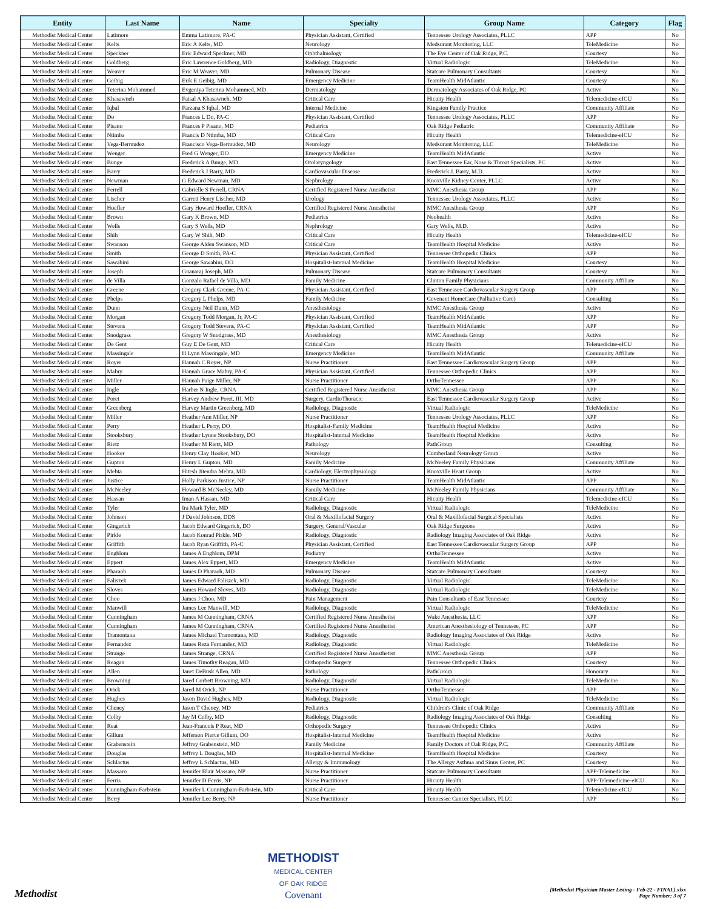| Entity | Last Name | Name | Specialty | Group Name | Category | Flag |
| --- | --- | --- | --- | --- | --- | --- |
| Methodist Medical Center | Latimore | Emma Latimore, PA-C | Physician Assistant, Certified | Tennessee Urology Associates, PLLC | APP | No |
| Methodist Medical Center | Kelts | Eric A Kelts, MD | Neurology | Medsurant Monitoring, LLC | TeleMedicine | No |
| Methodist Medical Center | Speckner | Eric Edward Speckner, MD | Ophthalmology | The Eye Center of Oak Ridge, P.C. | Courtesy | No |
| Methodist Medical Center | Goldberg | Eric Lawrence Goldberg, MD | Radiology, Diagnostic | Virtual Radiologic | TeleMedicine | No |
| Methodist Medical Center | Weaver | Eric M Weaver, MD | Pulmonary Disease | Statcare Pulmonary Consultants | Courtesy | No |
| Methodist Medical Center | Geibig | Erik E Geibig, MD | Emergency Medicine | TeamHealth MidAtlantic | Courtesy | No |
| Methodist Medical Center | Teterina Mohammed | Evgeniya Teterina Mohammed, MD | Dermatology | Dermatology Associates of Oak Ridge, PC | Active | No |
| Methodist Medical Center | Khasawneh | Faisal A Khasawneh, MD | Critical Care | Hicuity Health | Telemedicine-eICU | No |
| Methodist Medical Center | Iqbal | Farzana S Iqbal, MD | Internal Medicine | Kingston Family Practice | Community Affiliate | No |
| Methodist Medical Center | Do | Frances L Do, PA-C | Physician Assistant, Certified | Tennessee Urology Associates, PLLC | APP | No |
| Methodist Medical Center | Pisano | Frances P Pisano, MD | Pediatrics | Oak Ridge Pediatric | Community Affiliate | No |
| Methodist Medical Center | Ntimba | Francis D Ntimba, MD | Critical Care | Hicuity Health | Telemedicine-eICU | No |
| Methodist Medical Center | Vega-Bermudez | Francisco Vega-Bermudez, MD | Neurology | Medsurant Monitoring, LLC | TeleMedicine | No |
| Methodist Medical Center | Wenger | Fred G Wenger, DO | Emergency Medicine | TeamHealth MidAtlantic | Active | No |
| Methodist Medical Center | Bunge | Frederick A Bunge, MD | Otolaryngology | East Tennessee Ear, Nose & Throat Specialists, PC | Active | No |
| Methodist Medical Center | Barry | Frederick J Barry, MD | Cardiovascular Disease | Frederick J. Barry, M.D. | Active | No |
| Methodist Medical Center | Newman | G Edward Newman, MD | Nephrology | Knoxville Kidney Center, PLLC | Active | No |
| Methodist Medical Center | Ferrell | Gabrielle S Ferrell, CRNA | Certified Registered Nurse Anesthetist | MMC Anesthesia Group | APP | No |
| Methodist Medical Center | Lischer | Garrett Henry Lischer, MD | Urology | Tennessee Urology Associates, PLLC | Active | No |
| Methodist Medical Center | Hoefler | Gary Howard Hoefler, CRNA | Certified Registered Nurse Anesthetist | MMC Anesthesia Group | APP | No |
| Methodist Medical Center | Brown | Gary K Brown, MD | Pediatrics | Neohealth | Active | No |
| Methodist Medical Center | Wells | Gary S Wells, MD | Nephrology | Gary Wells, M.D. | Active | No |
| Methodist Medical Center | Shih | Gary W Shih, MD | Critical Care | Hicuity Health | Telemedicine-eICU | No |
| Methodist Medical Center | Swanson | George Alden Swanson, MD | Critical Care | TeamHealth Hospital Medicine | Active | No |
| Methodist Medical Center | Smith | George D Smith, PA-C | Physician Assistant, Certified | Tennessee Orthopedic Clinics | APP | No |
| Methodist Medical Center | Sawabini | George Sawabini, DO | Hospitalist-Internal Medicine | TeamHealth Hospital Medicine | Courtesy | No |
| Methodist Medical Center | Joseph | Gnanaraj Joseph, MD | Pulmonary Disease | Statcare Pulmonary Consultants | Courtesy | No |
| Methodist Medical Center | de Villa | Gonzalo Rafael de Villa, MD | Family Medicine | Clinton Family Physicians | Community Affiliate | No |
| Methodist Medical Center | Greene | Gregory Clark Greene, PA-C | Physician Assistant, Certified | East Tennessee Cardiovascular Surgery Group | APP | No |
| Methodist Medical Center | Phelps | Gregory L Phelps, MD | Family Medicine | Covenant HomeCare (Palliative Care) | Consulting | No |
| Methodist Medical Center | Dunn | Gregory Neil Dunn, MD | Anesthesiology | MMC Anesthesia Group | Active | No |
| Methodist Medical Center | Morgan | Gregory Todd Morgan, Jr, PA-C | Physician Assistant, Certified | TeamHealth MidAtlantic | APP | No |
| Methodist Medical Center | Stevens | Gregory Todd Stevens, PA-C | Physician Assistant, Certified | TeamHealth MidAtlantic | APP | No |
| Methodist Medical Center | Snodgrass | Gregory W Snodgrass, MD | Anesthesiology | MMC Anesthesia Group | Active | No |
| Methodist Medical Center | De Gent | Guy E De Gent, MD | Critical Care | Hicuity Health | Telemedicine-eICU | No |
| Methodist Medical Center | Massingale | H Lynn Massingale, MD | Emergency Medicine | TeamHealth MidAtlantic | Community Affiliate | No |
| Methodist Medical Center | Royer | Hannah C Royer, NP | Nurse Practitioner | East Tennessee Cardiovascular Surgery Group | APP | No |
| Methodist Medical Center | Mabry | Hannah Grace Mabry, PA-C | Physician Assistant, Certified | Tennessee Orthopedic Clinics | APP | No |
| Methodist Medical Center | Miller | Hannah Paige Miller, NP | Nurse Practitioner | OrthoTennessee | APP | No |
| Methodist Medical Center | Ingle | Harber N Ingle, CRNA | Certified Registered Nurse Anesthetist | MMC Anesthesia Group | APP | No |
| Methodist Medical Center | Poret | Harvey Andrew Poret, III, MD | Surgery, CardioThoracic | East Tennessee Cardiovascular Surgery Group | Active | No |
| Methodist Medical Center | Greenberg | Harvey Martin Greenberg, MD | Radiology, Diagnostic | Virtual Radiologic | TeleMedicine | No |
| Methodist Medical Center | Miller | Heather Ann Miller, NP | Nurse Practitioner | Tennessee Urology Associates, PLLC | APP | No |
| Methodist Medical Center | Perry | Heather L Perry, DO | Hospitalist-Family Medicine | TeamHealth Hospital Medicine | Active | No |
| Methodist Medical Center | Stooksbury | Heather Lynne Stooksbury, DO | Hospitalist-Internal Medicine | TeamHealth Hospital Medicine | Active | No |
| Methodist Medical Center | Rietz | Heather M Rietz, MD | Pathology | PathGroup | Consulting | No |
| Methodist Medical Center | Hooker | Henry Clay Hooker, MD | Neurology | Cumberland Neurology Group | Active | No |
| Methodist Medical Center | Gupton | Henry L Gupton, MD | Family Medicine | McNeeley Family Physicians | Community Affiliate | No |
| Methodist Medical Center | Mehta | Hitesh Jitendra Mehta, MD | Cardiology, Electrophysiology | Knoxville Heart Group | Active | No |
| Methodist Medical Center | Justice | Holly Parkison Justice, NP | Nurse Practitioner | TeamHealth MidAtlantic | APP | No |
| Methodist Medical Center | McNeeley | Howard B McNeeley, MD | Family Medicine | McNeeley Family Physicians | Community Affiliate | No |
| Methodist Medical Center | Hassan | Iman A Hassan, MD | Critical Care | Hicuity Health | Telemedicine-eICU | No |
| Methodist Medical Center | Tyler | Ira Mark Tyler, MD | Radiology, Diagnostic | Virtual Radiologic | TeleMedicine | No |
| Methodist Medical Center | Johnson | J David Johnson, DDS | Oral & Maxillofacial Surgery | Oral & Maxillofacial Surgical Specialists | Active | No |
| Methodist Medical Center | Gingerich | Jacob Edward Gingerich, DO | Surgery, General/Vascular | Oak Ridge Surgeons | Active | No |
| Methodist Medical Center | Pirkle | Jacob Konrad Pirkle, MD | Radiology, Diagnostic | Radiology Imaging Associates of Oak Ridge | Active | No |
| Methodist Medical Center | Griffith | Jacob Ryan Griffith, PA-C | Physician Assistant, Certified | East Tennessee Cardiovascular Surgery Group | APP | No |
| Methodist Medical Center | Engblom | James A Engblom, DPM | Podiatry | OrthoTennessee | Active | No |
| Methodist Medical Center | Eppert | James Alex Eppert, MD | Emergency Medicine | TeamHealth MidAtlantic | Active | No |
| Methodist Medical Center | Pharaoh | James D Pharaoh, MD | Pulmonary Disease | Statcare Pulmonary Consultants | Courtesy | No |
| Methodist Medical Center | Faliszek | James Edward Faliszek, MD | Radiology, Diagnostic | Virtual Radiologic | TeleMedicine | No |
| Methodist Medical Center | Sloves | James Howard Sloves, MD | Radiology, Diagnostic | Virtual Radiologic | TeleMedicine | No |
| Methodist Medical Center | Choo | James J Choo, MD | Pain Management | Pain Consultants of East Tennessee | Courtesy | No |
| Methodist Medical Center | Manwill | James Lee Manwill, MD | Radiology, Diagnostic | Virtual Radiologic | TeleMedicine | No |
| Methodist Medical Center | Cunningham | James M Cunningham, CRNA | Certified Registered Nurse Anesthetist | Wake Anesthesia, LLC | APP | No |
| Methodist Medical Center | Cunningham | James M Cunningham, CRNA | Certified Registered Nurse Anesthetist | American Anesthesiology of Tennessee, PC | APP | No |
| Methodist Medical Center | Tramontana | James Michael Tramontana, MD | Radiology, Diagnostic | Radiology Imaging Associates of Oak Ridge | Active | No |
| Methodist Medical Center | Fernandez | James Reza Fernandez, MD | Radiology, Diagnostic | Virtual Radiologic | TeleMedicine | No |
| Methodist Medical Center | Strange | James Strange, CRNA | Certified Registered Nurse Anesthetist | MMC Anesthesia Group | APP | No |
| Methodist Medical Center | Reagan | James Timothy Reagan, MD | Orthopedic Surgery | Tennessee Orthopedic Clinics | Courtesy | No |
| Methodist Medical Center | Allen | Janet DeBusk Allen, MD | Pathology | PathGroup | Honorary | No |
| Methodist Medical Center | Browning | Jared Corbett Browning, MD | Radiology, Diagnostic | Virtual Radiologic | TeleMedicine | No |
| Methodist Medical Center | Orick | Jared M Orick, NP | Nurse Practitioner | OrthoTennessee | APP | No |
| Methodist Medical Center | Hughes | Jason David Hughes, MD | Radiology, Diagnostic | Virtual Radiologic | TeleMedicine | No |
| Methodist Medical Center | Cheney | Jason T Cheney, MD | Pediatrics | Children's Clinic of Oak Ridge | Community Affiliate | No |
| Methodist Medical Center | Colby | Jay M Colby, MD | Radiology, Diagnostic | Radiology Imaging Associates of Oak Ridge | Consulting | No |
| Methodist Medical Center | Reat | Jean-Francois P Reat, MD | Orthopedic Surgery | Tennessee Orthopedic Clinics | Active | No |
| Methodist Medical Center | Gillum | Jefferson Pierce Gillum, DO | Hospitalist-Internal Medicine | TeamHealth Hospital Medicine | Active | No |
| Methodist Medical Center | Grabenstein | Jeffrey Grabenstein, MD | Family Medicine | Family Doctors of Oak Ridge, P.C. | Community Affiliate | No |
| Methodist Medical Center | Douglas | Jeffrey L Douglas, MD | Hospitalist-Internal Medicine | TeamHealth Hospital Medicine | Courtesy | No |
| Methodist Medical Center | Schlactus | Jeffrey L Schlactus, MD | Allergy & Immunology | The Allergy Asthma and Sinus Center, PC | Courtesy | No |
| Methodist Medical Center | Massaro | Jennifer Blair Massaro, NP | Nurse Practitioner | Statcare Pulmonary Consultants | APP-Telemedicine | No |
| Methodist Medical Center | Ferris | Jennifer D Ferris, NP | Nurse Practitioner | Hicuity Health | APP-Telemedicine-eICU | No |
| Methodist Medical Center | Cunningham-Farbstein | Jennifer L Cunningham-Farbstein, MD | Critical Care | Hicuity Health | Telemedicine-eICU | No |
| Methodist Medical Center | Berry | Jennifer Lee Berry, NP | Nurse Practitioner | Tennessee Cancer Specialists, PLLC | APP | No |
Methodist
METHODIST
MEDICAL CENTER
OF OAK RIDGE
Covenant
{Methodist Physician Master Listing - Feb-22 - FINAL}.xlsx
Page Number: 3 of 7